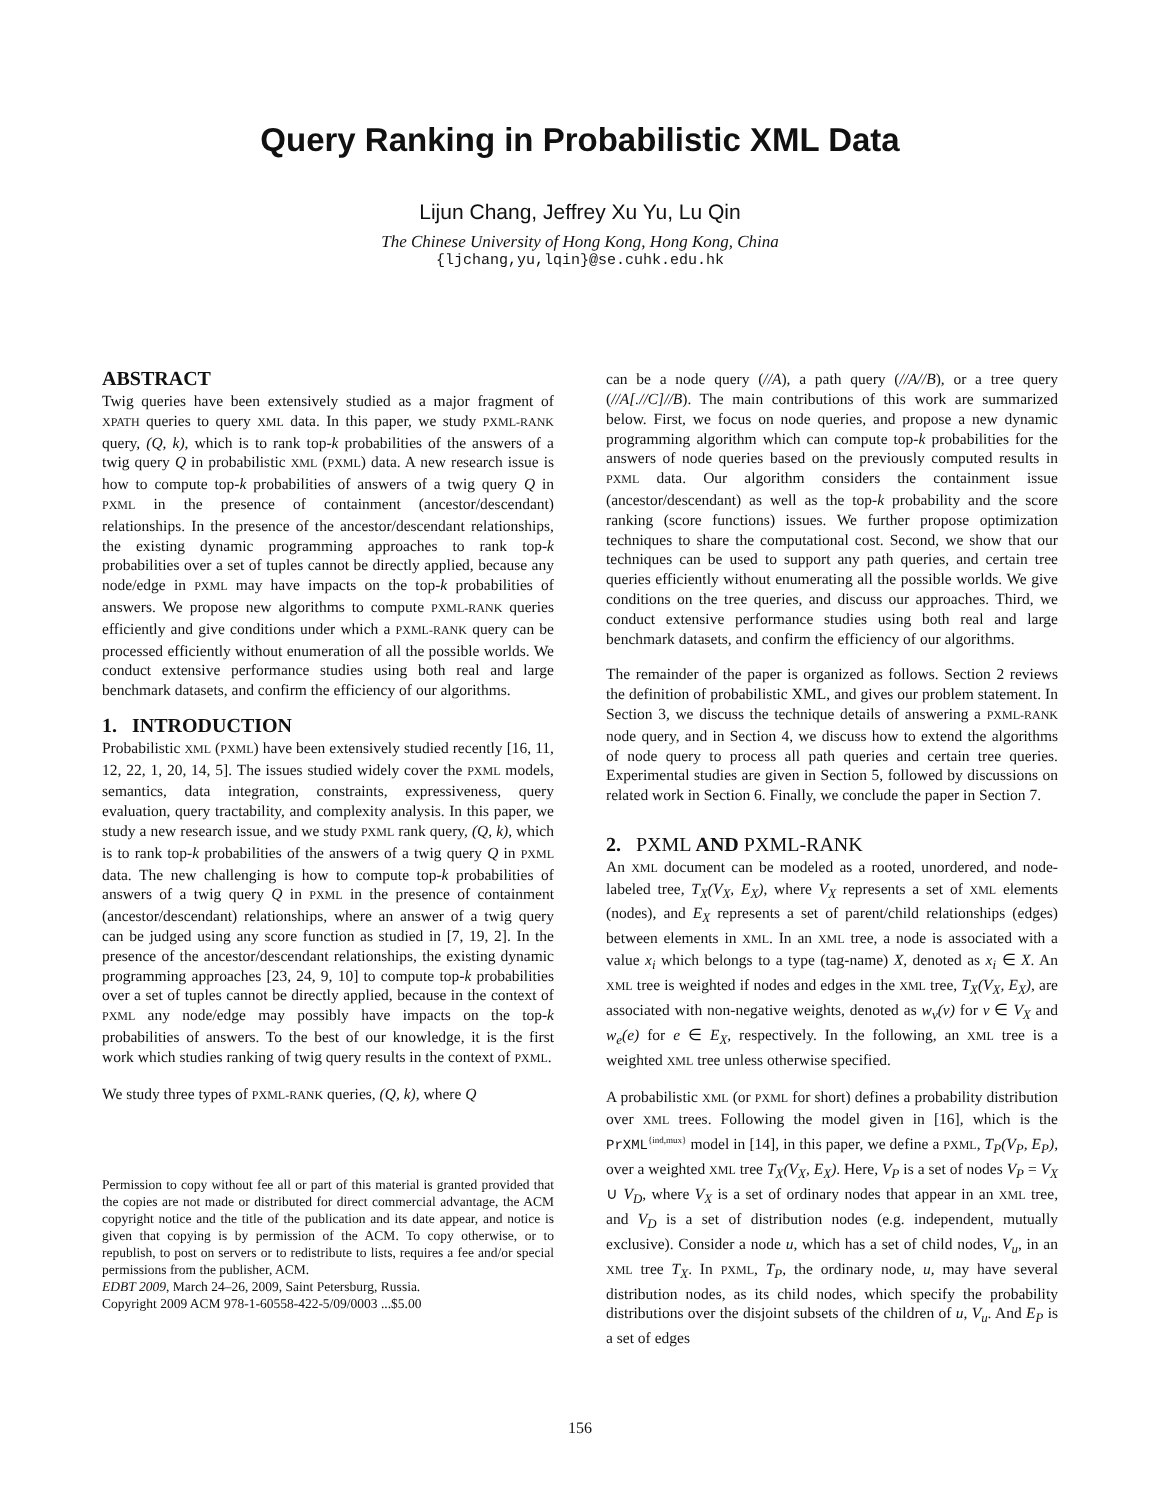Query Ranking in Probabilistic XML Data
Lijun Chang, Jeffrey Xu Yu, Lu Qin
The Chinese University of Hong Kong, Hong Kong, China
{ljchang,yu,lqin}@se.cuhk.edu.hk
ABSTRACT
Twig queries have been extensively studied as a major fragment of XPATH queries to query XML data. In this paper, we study PXML-RANK query, (Q, k), which is to rank top-k probabilities of the answers of a twig query Q in probabilistic XML (PXML) data. A new research issue is how to compute top-k probabilities of answers of a twig query Q in PXML in the presence of containment (ancestor/descendant) relationships. In the presence of the ancestor/descendant relationships, the existing dynamic programming approaches to rank top-k probabilities over a set of tuples cannot be directly applied, because any node/edge in PXML may have impacts on the top-k probabilities of answers. We propose new algorithms to compute PXML-RANK queries efficiently and give conditions under which a PXML-RANK query can be processed efficiently without enumeration of all the possible worlds. We conduct extensive performance studies using both real and large benchmark datasets, and confirm the efficiency of our algorithms.
1. INTRODUCTION
Probabilistic XML (PXML) have been extensively studied recently [16, 11, 12, 22, 1, 20, 14, 5]. The issues studied widely cover the PXML models, semantics, data integration, constraints, expressiveness, query evaluation, query tractability, and complexity analysis. In this paper, we study a new research issue, and we study PXML rank query, (Q, k), which is to rank top-k probabilities of the answers of a twig query Q in PXML data. The new challenging is how to compute top-k probabilities of answers of a twig query Q in PXML in the presence of containment (ancestor/descendant) relationships, where an answer of a twig query can be judged using any score function as studied in [7, 19, 2]. In the presence of the ancestor/descendant relationships, the existing dynamic programming approaches [23, 24, 9, 10] to compute top-k probabilities over a set of tuples cannot be directly applied, because in the context of PXML any node/edge may possibly have impacts on the top-k probabilities of answers. To the best of our knowledge, it is the first work which studies ranking of twig query results in the context of PXML.
We study three types of PXML-RANK queries, (Q, k), where Q
Permission to copy without fee all or part of this material is granted provided that the copies are not made or distributed for direct commercial advantage, the ACM copyright notice and the title of the publication and its date appear, and notice is given that copying is by permission of the ACM. To copy otherwise, or to republish, to post on servers or to redistribute to lists, requires a fee and/or special permissions from the publisher, ACM.
EDBT 2009, March 24–26, 2009, Saint Petersburg, Russia.
Copyright 2009 ACM 978-1-60558-422-5/09/0003 ...$5.00
can be a node query (//A), a path query (//A//B), or a tree query (//A[.//C]//B). The main contributions of this work are summarized below. First, we focus on node queries, and propose a new dynamic programming algorithm which can compute top-k probabilities for the answers of node queries based on the previously computed results in PXML data. Our algorithm considers the containment issue (ancestor/descendant) as well as the top-k probability and the score ranking (score functions) issues. We further propose optimization techniques to share the computational cost. Second, we show that our techniques can be used to support any path queries, and certain tree queries efficiently without enumerating all the possible worlds. We give conditions on the tree queries, and discuss our approaches. Third, we conduct extensive performance studies using both real and large benchmark datasets, and confirm the efficiency of our algorithms.
The remainder of the paper is organized as follows. Section 2 reviews the definition of probabilistic XML, and gives our problem statement. In Section 3, we discuss the technique details of answering a PXML-RANK node query, and in Section 4, we discuss how to extend the algorithms of node query to process all path queries and certain tree queries. Experimental studies are given in Section 5, followed by discussions on related work in Section 6. Finally, we conclude the paper in Section 7.
2. PXML AND PXML-RANK
An XML document can be modeled as a rooted, unordered, and node-labeled tree, T<sub>X</sub>(V<sub>X</sub>, E<sub>X</sub>), where V<sub>X</sub> represents a set of XML elements (nodes), and E<sub>X</sub> represents a set of parent/child relationships (edges) between elements in XML. In an XML tree, a node is associated with a value x<sub>i</sub> which belongs to a type (tag-name) X, denoted as x<sub>i</sub> ∈ X. An XML tree is weighted if nodes and edges in the XML tree, T<sub>X</sub>(V<sub>X</sub>, E<sub>X</sub>), are associated with non-negative weights, denoted as w<sub>v</sub>(v) for v ∈ V<sub>X</sub> and w<sub>e</sub>(e) for e ∈ E<sub>X</sub>, respectively. In the following, an XML tree is a weighted XML tree unless otherwise specified.
A probabilistic XML (or PXML for short) defines a probability distribution over XML trees. Following the model given in [16], which is the PrXML<sup>{ind,mux}</sup> model in [14], in this paper, we define a PXML, T<sub>P</sub>(V<sub>P</sub>, E<sub>P</sub>), over a weighted XML tree T<sub>X</sub>(V<sub>X</sub>, E<sub>X</sub>). Here, V<sub>P</sub> is a set of nodes V<sub>P</sub> = V<sub>X</sub> ∪ V<sub>D</sub>, where V<sub>X</sub> is a set of ordinary nodes that appear in an XML tree, and V<sub>D</sub> is a set of distribution nodes (e.g. independent, mutually exclusive). Consider a node u, which has a set of child nodes, V<sub>u</sub>, in an XML tree T<sub>X</sub>. In PXML, T<sub>P</sub>, the ordinary node, u, may have several distribution nodes, as its child nodes, which specify the probability distributions over the disjoint subsets of the children of u, V<sub>u</sub>. And E<sub>P</sub> is a set of edges
156